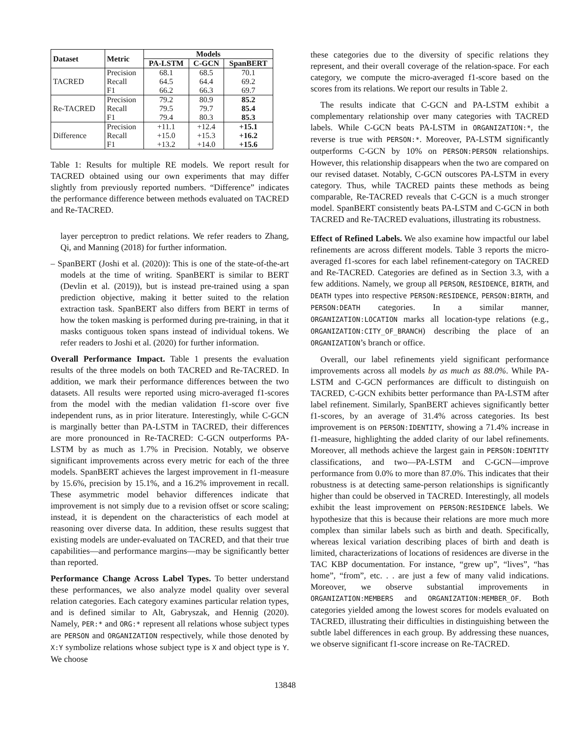| Dataset | Metric | Models | | |
| --- | --- | --- | --- | --- |
| | | PA-LSTM | C-GCN | SpanBERT |
| TACRED | Precision | 68.1 | 68.5 | 70.1 |
| | Recall | 64.5 | 64.4 | 69.2 |
| | F1 | 66.2 | 66.3 | 69.7 |
| Re-TACRED | Precision | 79.2 | 80.9 | 85.2 |
| | Recall | 79.5 | 79.7 | 85.4 |
| | F1 | 79.4 | 80.3 | 85.3 |
| Difference | Precision | +11.1 | +12.4 | +15.1 |
| | Recall | +15.0 | +15.3 | +16.2 |
| | F1 | +13.2 | +14.0 | +15.6 |
Table 1: Results for multiple RE models. We report result for TACRED obtained using our own experiments that may differ slightly from previously reported numbers. “Difference” indicates the performance difference between methods evaluated on TACRED and Re-TACRED.
layer perceptron to predict relations. We refer readers to Zhang, Qi, and Manning (2018) for further information.
– SpanBERT (Joshi et al. (2020)): This is one of the state-of-the-art models at the time of writing. SpanBERT is similar to BERT (Devlin et al. (2019)), but is instead pre-trained using a span prediction objective, making it better suited to the relation extraction task. SpanBERT also differs from BERT in terms of how the token masking is performed during pre-training, in that it masks contiguous token spans instead of individual tokens. We refer readers to Joshi et al. (2020) for further information.
Overall Performance Impact. Table 1 presents the evaluation results of the three models on both TACRED and Re-TACRED. In addition, we mark their performance differences between the two datasets. All results were reported using micro-averaged f1-scores from the model with the median validation f1-score over five independent runs, as in prior literature. Interestingly, while C-GCN is marginally better than PA-LSTM in TACRED, their differences are more pronounced in Re-TACRED: C-GCN outperforms PA-LSTM by as much as 1.7% in Precision. Notably, we observe significant improvements across every metric for each of the three models. SpanBERT achieves the largest improvement in f1-measure by 15.6%, precision by 15.1%, and a 16.2% improvement in recall. These asymmetric model behavior differences indicate that improvement is not simply due to a revision offset or score scaling; instead, it is dependent on the characteristics of each model at reasoning over diverse data. In addition, these results suggest that existing models are under-evaluated on TACRED, and that their true capabilities—and performance margins—may be significantly better than reported.
Performance Change Across Label Types. To better understand these performances, we also analyze model quality over several relation categories. Each category examines particular relation types, and is defined similar to Alt, Gabryszak, and Hennig (2020). Namely, PER:* and ORG:* represent all relations whose subject types are PERSON and ORGANIZATION respectively, while those denoted by X:Y symbolize relations whose subject type is X and object type is Y. We choose
these categories due to the diversity of specific relations they represent, and their overall coverage of the relation-space. For each category, we compute the micro-averaged f1-score based on the scores from its relations. We report our results in Table 2.
The results indicate that C-GCN and PA-LSTM exhibit a complementary relationship over many categories with TACRED labels. While C-GCN beats PA-LSTM in ORGANIZATION:*, the reverse is true with PERSON:*. Moreover, PA-LSTM significantly outperforms C-GCN by 10% on PERSON:PERSON relationships. However, this relationship disappears when the two are compared on our revised dataset. Notably, C-GCN outscores PA-LSTM in every category. Thus, while TACRED paints these methods as being comparable, Re-TACRED reveals that C-GCN is a much stronger model. SpanBERT consistently beats PA-LSTM and C-GCN in both TACRED and Re-TACRED evaluations, illustrating its robustness.
Effect of Refined Labels. We also examine how impactful our label refinements are across different models. Table 3 reports the micro-averaged f1-scores for each label refinement-category on TACRED and Re-TACRED. Categories are defined as in Section 3.3, with a few additions. Namely, we group all PERSON, RESIDENCE, BIRTH, and DEATH types into respective PERSON:RESIDENCE, PERSON:BIRTH, and PERSON:DEATH categories. In a similar manner, ORGANIZATION:LOCATION marks all location-type relations (e.g., ORGANIZATION:CITY_OF_BRANCH) describing the place of an ORGANIZATION’s branch or office.
Overall, our label refinements yield significant performance improvements across all models by as much as 88.0%. While PA-LSTM and C-GCN performances are difficult to distinguish on TACRED, C-GCN exhibits better performance than PA-LSTM after label refinement. Similarly, SpanBERT achieves significantly better f1-scores, by an average of 31.4% across categories. Its best improvement is on PERSON:IDENTITY, showing a 71.4% increase in f1-measure, highlighting the added clarity of our label refinements. Moreover, all methods achieve the largest gain in PERSON:IDENTITY classifications, and two—PA-LSTM and C-GCN—improve performance from 0.0% to more than 87.0%. This indicates that their robustness is at detecting same-person relationships is significantly higher than could be observed in TACRED. Interestingly, all models exhibit the least improvement on PERSON:RESIDENCE labels. We hypothesize that this is because their relations are more much more complex than similar labels such as birth and death. Specifically, whereas lexical variation describing places of birth and death is limited, characterizations of locations of residences are diverse in the TAC KBP documentation. For instance, “grew up”, “lives”, “has home”, “from”, etc. . . are just a few of many valid indications. Moreover, we observe substantial improvements in ORGANIZATION:MEMBERS and ORGANIZATION:MEMBER_OF. Both categories yielded among the lowest scores for models evaluated on TACRED, illustrating their difficulties in distinguishing between the subtle label differences in each group. By addressing these nuances, we observe significant f1-score increase on Re-TACRED.
13848